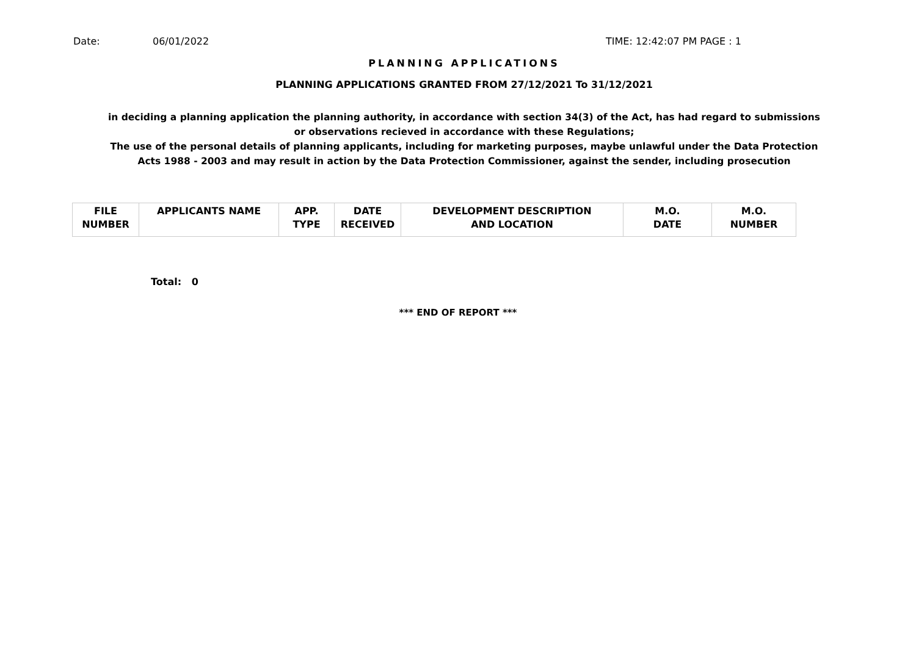Date: 06/01/2022 TIME: 12:42:07 PM PAGE : 1
PLANNING APPLICATIONS
PLANNING APPLICATIONS GRANTED FROM 27/12/2021 To 31/12/2021
in deciding a planning application the planning authority, in accordance with section 34(3) of the Act, has had regard to submissions
or observations recieved in accordance with these Regulations;
The use of the personal details of planning applicants, including for marketing purposes, maybe unlawful under the Data Protection
Acts 1988 - 2003 and may result in action by the Data Protection Commissioner, against the sender, including prosecution
| FILE NUMBER | APPLICANTS NAME | APP. TYPE | DATE RECEIVED | DEVELOPMENT DESCRIPTION AND LOCATION | M.O. DATE | M.O. NUMBER |
| --- | --- | --- | --- | --- | --- | --- |
Total: 0
*** END OF REPORT ***